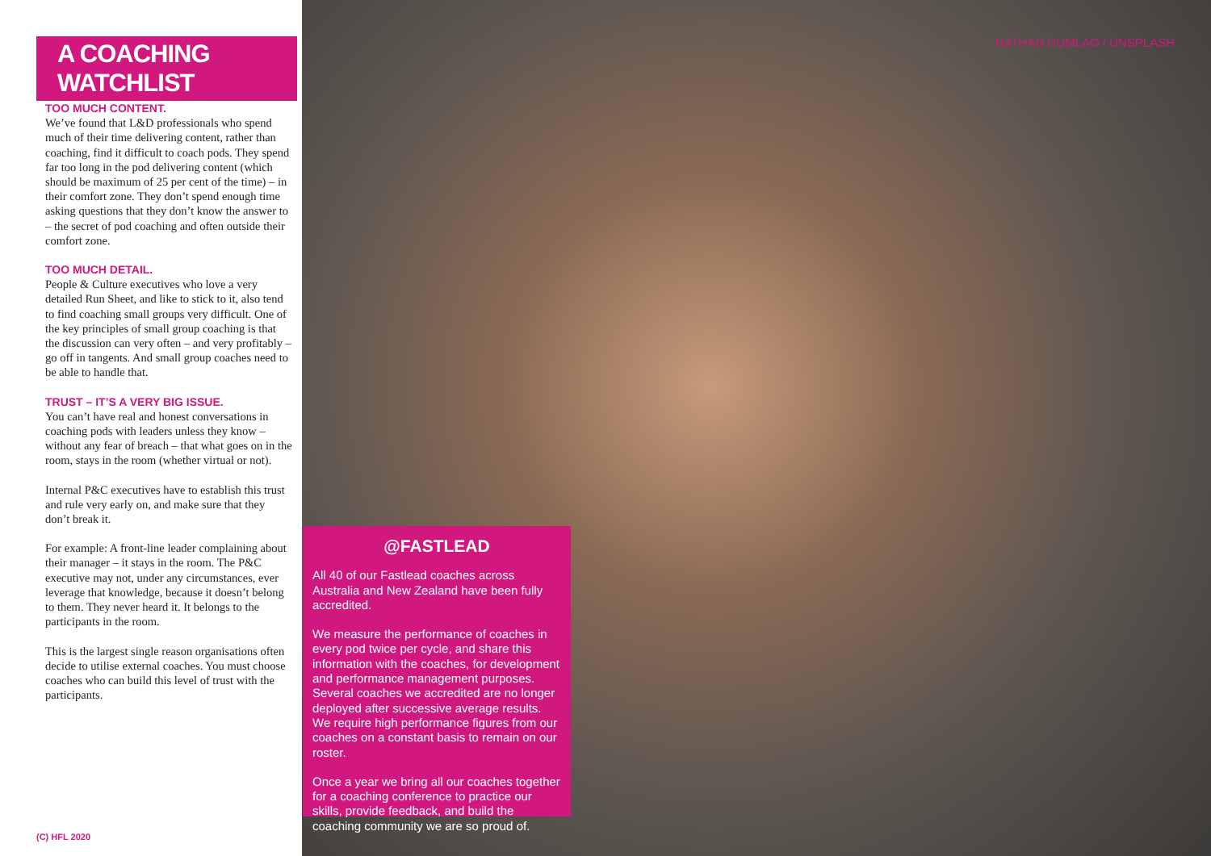A COACHING WATCHLIST
TOO MUCH CONTENT.
We’ve found that L&D professionals who spend much of their time delivering content, rather than coaching, find it difficult to coach pods. They spend far too long in the pod delivering content (which should be maximum of 25 per cent of the time) – in their comfort zone. They don’t spend enough time asking questions that they don’t know the answer to – the secret of pod coaching and often outside their comfort zone.
TOO MUCH DETAIL.
People & Culture executives who love a very detailed Run Sheet, and like to stick to it, also tend to find coaching small groups very difficult. One of the key principles of small group coaching is that the discussion can very often – and very profitably – go off in tangents. And small group coaches need to be able to handle that.
TRUST – IT’S A VERY BIG ISSUE.
You can’t have real and honest conversations in coaching pods with leaders unless they know – without any fear of breach – that what goes on in the room, stays in the room (whether virtual or not).
Internal P&C executives have to establish this trust and rule very early on, and make sure that they don’t break it.
For example: A front-line leader complaining about their manager – it stays in the room. The P&C executive may not, under any circumstances, ever leverage that knowledge, because it doesn’t belong to them. They never heard it. It belongs to the participants in the room.
This is the largest single reason organisations often decide to utilise external coaches. You must choose coaches who can build this level of trust with the participants.
(C) HFL 2020
NATHAN DUMLAO / UNSPLASH
@FASTLEAD
All 40 of our Fastlead coaches across Australia and New Zealand have been fully accredited.
We measure the performance of coaches in every pod twice per cycle, and share this information with the coaches, for development and performance management purposes. Several coaches we accredited are no longer deployed after successive average results. We require high performance figures from our coaches on a constant basis to remain on our roster.
Once a year we bring all our coaches together for a coaching conference to practice our skills, provide feedback, and build the coaching community we are so proud of.